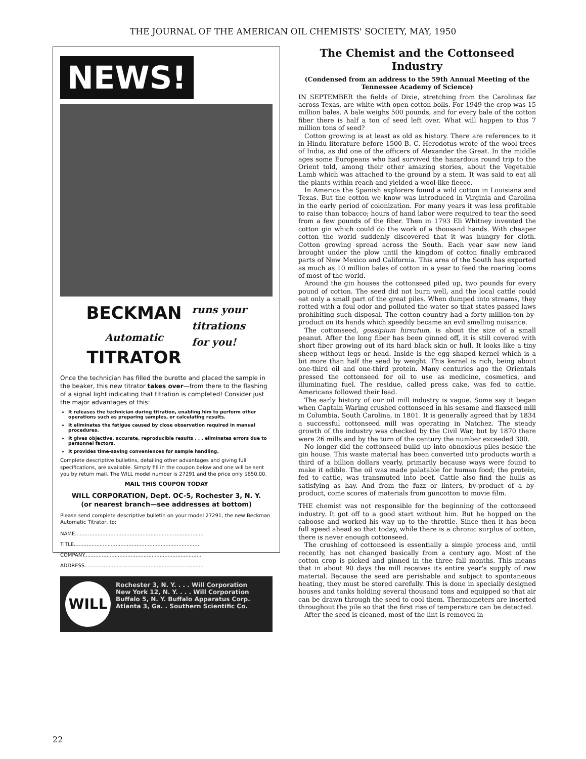THE JOURNAL OF THE AMERICAN OIL CHEMISTS' SOCIETY, MAY, 1950
NEWS!
BECKMAN
Automatic
TITRATOR
runs your
titrations
for you!
Once the technician has filled the burette and placed the sample in the beaker, this new titrator takes over—from there to the flashing of a signal light indicating that titration is completed! Consider just the major advantages of this:
It releases the technician during titration, enabling him to perform other operations such as preparing samples, or calculating results.
It eliminates the fatigue caused by close observation required in manual procedures.
It gives objective, accurate, reproducible results . . . eliminates errors due to personnel factors.
It provides time-saving conveniences for sample handling.
Complete descriptive bulletins, detailing other advantages and giving full specifications, are available. Simply fill in the coupon below and one will be sent you by return mail. The WILL model number is 27291 and the price only $650.00.
MAIL THIS COUPON TODAY
WILL CORPORATION, Dept. OC-5, Rochester 3, N. Y.
(or nearest branch—see addresses at bottom)
Please send complete descriptive bulletin on your model 27291, the new Beckman Automatic Titrator, to:
NAME................................................................................
TITLE...............................................................................
COMPANY.........................................................................
ADDRESS..........................................................................
WILL
Rochester 3, N. Y. . . . Will Corporation
New York 12, N. Y. . . . Will Corporation
Buffalo 5, N. Y. Buffalo Apparatus Corp.
Atlanta 3, Ga. . Southern Scientific Co.
The Chemist and the Cottonseed Industry
(Condensed from an address to the 59th Annual Meeting of the Tennessee Academy of Science)
IN SEPTEMBER the fields of Dixie, stretching from the Carolinas far across Texas, are white with open cotton bolls. For 1949 the crop was 15 million bales. A bale weighs 500 pounds, and for every bale of the cotton fiber there is half a ton of seed left over. What will happen to this 7 million tons of seed?
Cotton growing is at least as old as history. There are references to it in Hindu literature before 1500 B. C. Herodotus wrote of the wool trees of India, as did one of the officers of Alexander the Great. In the middle ages some Europeans who had survived the hazardous round trip to the Orient told, among their other amazing stories, about the Vegetable Lamb which was attached to the ground by a stem. It was said to eat all the plants within reach and yielded a wool-like fleece.
In America the Spanish explorers found a wild cotton in Louisiana and Texas. But the cotton we know was introduced in Virginia and Carolina in the early period of colonization. For many years it was less profitable to raise than tobacco; hours of hand labor were required to tear the seed from a few pounds of the fiber. Then in 1793 Eli Whitney invented the cotton gin which could do the work of a thousand hands. With cheaper cotton the world suddenly discovered that it was hungry for cloth. Cotton growing spread across the South. Each year saw new land brought under the plow until the kingdom of cotton finally embraced parts of New Mexico and California. This area of the South has exported as much as 10 million bales of cotton in a year to feed the roaring looms of most of the world.
Around the gin houses the cottonseed piled up, two pounds for every pound of cotton. The seed did not burn well, and the local cattle could eat only a small part of the great piles. When dumped into streams, they rotted with a foul odor and polluted the water so that states passed laws prohibiting such disposal. The cotton country had a forty million-ton by-product on its hands which speedily became an evil smelling nuisance.
The cottonseed, gossipium hirsutum, is about the size of a small peanut. After the long fiber has been ginned off, it is still covered with short fiber growing out of its hard black skin or hull. It looks like a tiny sheep without legs or head. Inside is the egg shaped kernel which is a bit more than half the seed by weight. This kernel is rich, being about one-third oil and one-third protein. Many centuries ago the Orientals pressed the cottonseed for oil to use as medicine, cosmetics, and illuminating fuel. The residue, called press cake, was fed to cattle. Americans followed their lead.
The early history of our oil mill industry is vague. Some say it began when Captain Waring crushed cottonseed in his sesame and flaxseed mill in Columbia, South Carolina, in 1801. It is generally agreed that by 1834 a successful cottonseed mill was operating in Natchez. The steady growth of the industry was checked by the Civil War, but by 1870 there were 26 mills and by the turn of the century the number exceeded 300.
No longer did the cottonseed build up into obnoxious piles beside the gin house. This waste material has been converted into products worth a third of a billion dollars yearly, primarily because ways were found to make it edible. The oil was made palatable for human food; the protein, fed to cattle, was transmuted into beef. Cattle also find the hulls as satisfying as hay. And from the fuzz or linters, by-product of a by-product, come scores of materials from guncotton to movie film.
THE chemist was not responsible for the beginning of the cottonseed industry. It got off to a good start without him. But he hopped on the caboose and worked his way up to the throttle. Since then it has been full speed ahead so that today, while there is a chronic surplus of cotton, there is never enough cottonseed.
The crushing of cottonseed is essentially a simple process and, until recently, has not changed basically from a century ago. Most of the cotton crop is picked and ginned in the three fall months. This means that in about 90 days the mill receives its entire year's supply of raw material. Because the seed are perishable and subject to spontaneous heating, they must be stored carefully. This is done in specially designed houses and tanks holding several thousand tons and equipped so that air can be drawn through the seed to cool them. Thermometers are inserted throughout the pile so that the first rise of temperature can be detected.
After the seed is cleaned, most of the lint is removed in
22